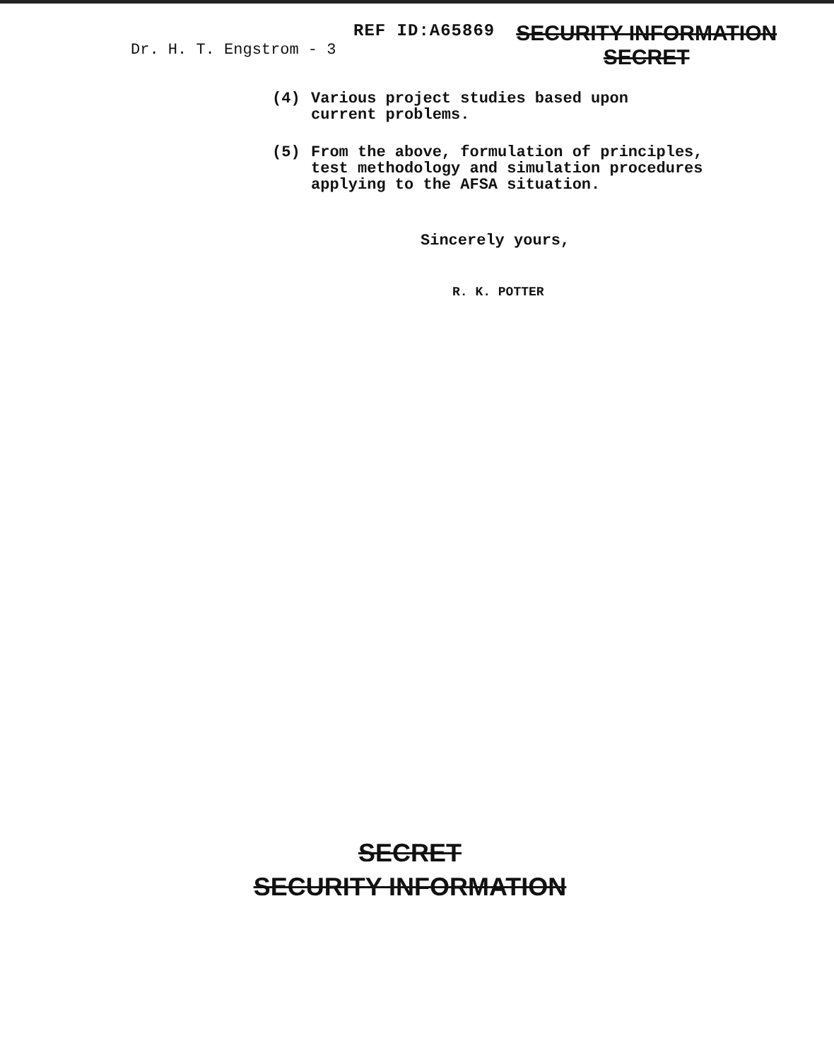REF ID:A65869
SECURITY INFORMATION
SECRET
Dr. H. T. Engstrom - 3
(4) Various project studies based upon
current problems.
(5) From the above, formulation of principles,
test methodology and simulation procedures
applying to the AFSA situation.
Sincerely yours,
R. K. POTTER
SECRET
SECURITY INFORMATION